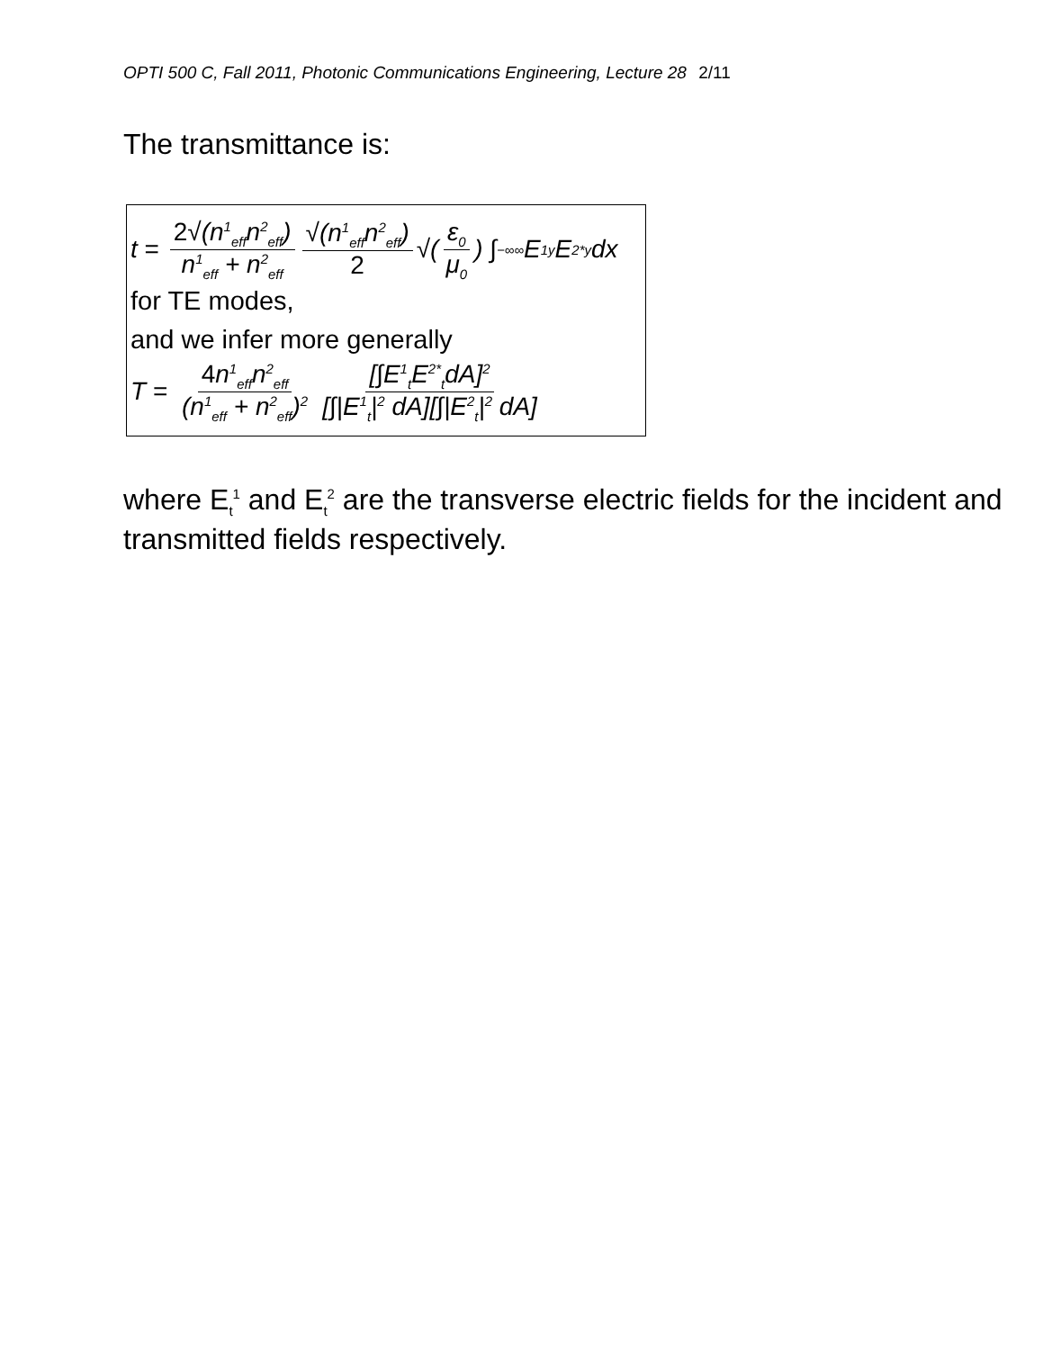OPTI 500 C, Fall 2011, Photonic Communications Engineering, Lecture 28 2/11
The transmittance is:
t = 2√(n<sup>1</sup><sub>eff</sub>n<sup>2</sup><sub>eff</sub>) n<sup>1</sup><sub>eff</sub> + n<sup>2</sup><sub>eff</sub> √(n<sup>1</sup><sub>eff</sub>n<sup>2</sup><sub>eff</sub>) 2 √(ε<sub>0</sub> μ<sub>0</sub>) ∫<sub>−∞</sub><sup>∞</sup> E<sup>1</sup><sub>y</sub>E<sup>2*</sup><sub>y</sub>dx
for TE modes,
and we infer more generally
T = 4n<sup>1</sup><sub>eff</sub>n<sup>2</sup><sub>eff</sub> (n<sup>1</sup><sub>eff</sub> + n<sup>2</sup><sub>eff</sub>)<sup>2</sup> [∫E<sup>1</sup><sub>t</sub>E<sup>2*</sup><sub>t</sub>dA]<sup>2</sup> [∫|E<sup>1</sup><sub>t</sub>|<sup>2</sup> dA][∫|E<sup>2</sup><sub>t</sub>|<sup>2</sup> dA]
where E<sub>t</sub><sup>1</sup> and E<sub>t</sub><sup>2</sup> are the transverse electric fields for the incident and transmitted fields respectively.